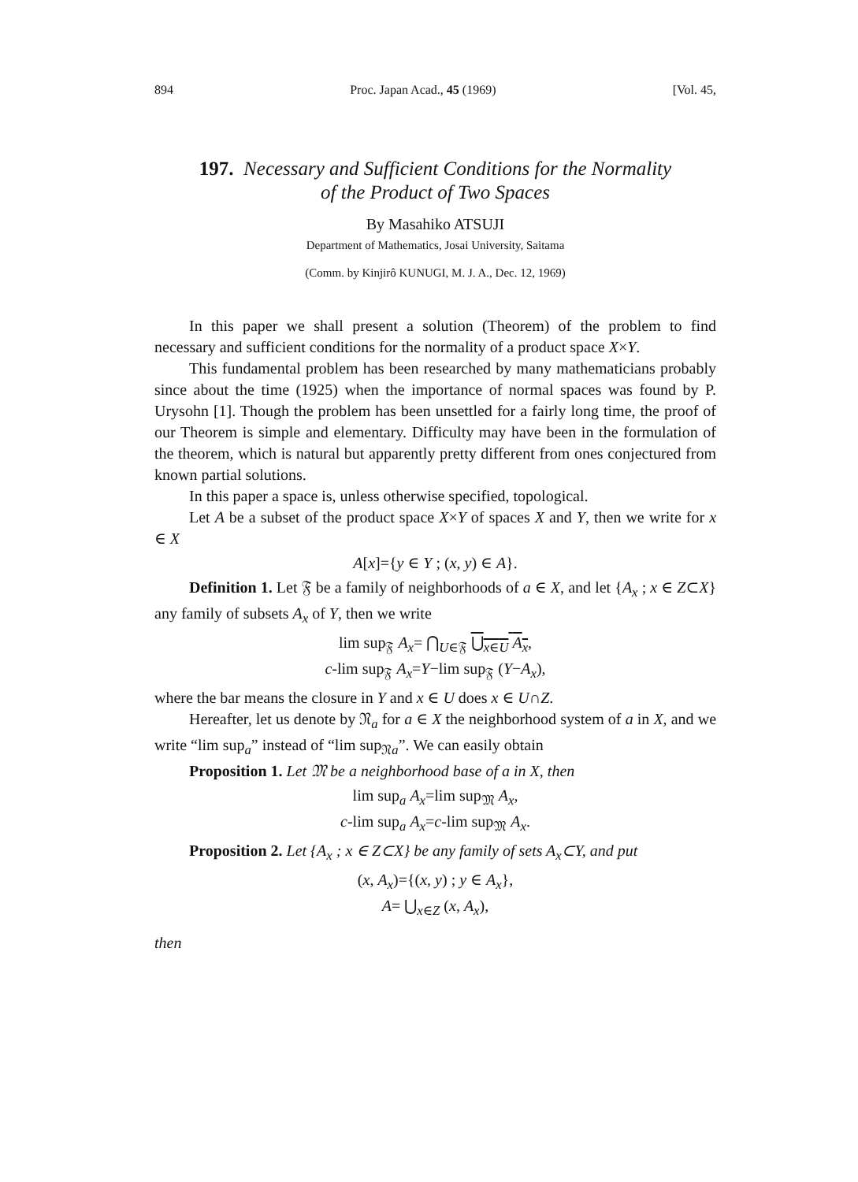894 Proc. Japan Acad., 45 (1969) [Vol. 45,
197. Necessary and Sufficient Conditions for the Normality
of the Product of Two Spaces
By Masahiko ATSUJI
Department of Mathematics, Josai University, Saitama
(Comm. by Kinjirô KUNUGI, M. J. A., Dec. 12, 1969)
In this paper we shall present a solution (Theorem) of the problem to find necessary and sufficient conditions for the normality of a product space X×Y.
This fundamental problem has been researched by many mathematicians probably since about the time (1925) when the importance of normal spaces was found by P. Urysohn [1]. Though the problem has been unsettled for a fairly long time, the proof of our Theorem is simple and elementary. Difficulty may have been in the formulation of the theorem, which is natural but apparently pretty different from ones conjectured from known partial solutions.
In this paper a space is, unless otherwise specified, topological.
Let A be a subset of the product space X×Y of spaces X and Y, then we write for x ∈ X
A[x]={y ∈ Y ; (x, y) ∈ A}.
Definition 1. Let 𝔉 be a family of neighborhoods of a ∈ X, and let {A<sub>x</sub> ; x ∈ Z⊂X} any family of subsets A<sub>x</sub> of Y, then we write
lim sup<sub>𝔉</sub> A<sub>x</sub>= ⋂<sub>U∈𝔉</sub> ⋃<sub>x∈U</sub> A<sub>x</sub>,
c-lim sup<sub>𝔉</sub> A<sub>x</sub>=Y−lim sup<sub>𝔉</sub> (Y−A<sub>x</sub>),
where the bar means the closure in Y and x ∈ U does x ∈ U∩Z.
Hereafter, let us denote by 𝔑<sub>a</sub> for a ∈ X the neighborhood system of a in X, and we write “lim sup<sub>a</sub>” instead of “lim sup<sub>𝔑a</sub>”. We can easily obtain
Proposition 1. Let 𝔐 be a neighborhood base of a in X, then
lim sup<sub>a</sub> A<sub>x</sub>=lim sup<sub>𝔐</sub> A<sub>x</sub>,
c-lim sup<sub>a</sub> A<sub>x</sub>=c-lim sup<sub>𝔐</sub> A<sub>x</sub>.
Proposition 2. Let {A<sub>x</sub> ; x ∈ Z⊂X} be any family of sets A<sub>x</sub>⊂Y, and put
(x, A<sub>x</sub>)={(x, y) ; y ∈ A<sub>x</sub>},
A= ⋃<sub>x∈Z</sub> (x, A<sub>x</sub>),
then